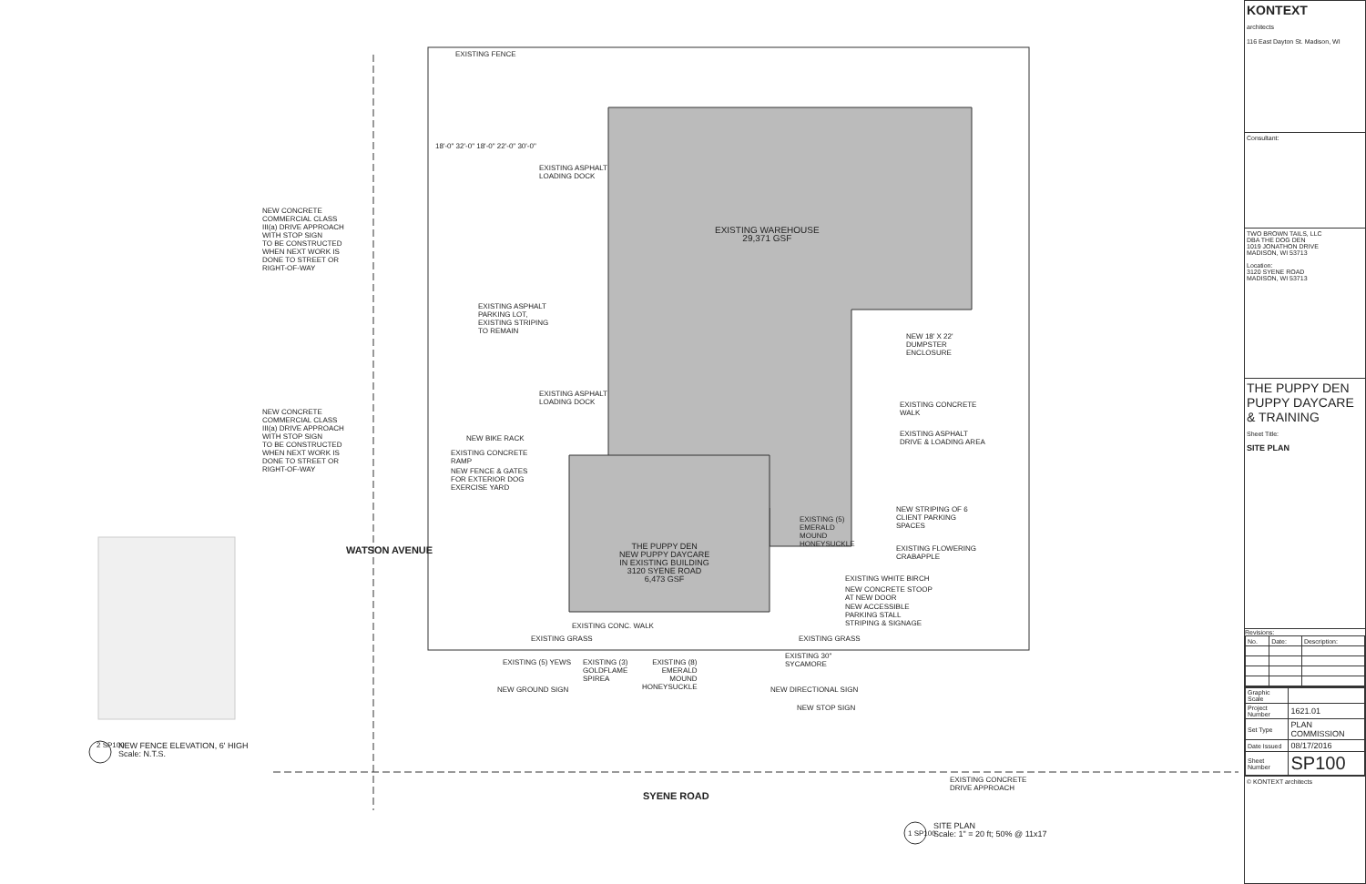EXISTING FENCE
EXISTING WAREHOUSE 29,371 GSF
NEW CONCRETE COMMERCIAL CLASS III(a) DRIVE APPROACH WITH STOP SIGN TO BE CONSTRUCTED WHEN NEXT WORK IS DONE TO STREET OR RIGHT-OF-WAY
NEW CONCRETE COMMERCIAL CLASS III(a) DRIVE APPROACH WITH STOP SIGN TO BE CONSTRUCTED WHEN NEXT WORK IS DONE TO STREET OR RIGHT-OF-WAY
EXISTING ASPHALT LOADING DOCK
EXISTING ASPHALT PARKING LOT, EXISTING STRIPING TO REMAIN
EXISTING ASPHALT LOADING DOCK
18'-0" 32'-0" 18'-0" 22'-0" 30'-0"
NEW 18' X 22' DUMPSTER ENCLOSURE
EXISTING CONCRETE WALK
EXISTING ASPHALT DRIVE & LOADING AREA
NEW BIKE RACK
EXISTING CONCRETE RAMP
NEW FENCE & GATES FOR EXTERIOR DOG EXERCISE YARD
NEW STRIPING OF 6 CLIENT PARKING SPACES
EXISTING (5) EMERALD MOUND HONEYSUCKLE
THE PUPPY DEN NEW PUPPY DAYCARE IN EXISTING BUILDING 3120 SYENE ROAD 6,473 GSF
EXISTING FLOWERING CRABAPPLE
EXISTING WHITE BIRCH
NEW CONCRETE STOOP AT NEW DOOR
NEW ACCESSIBLE PARKING STALL STRIPING & SIGNAGE
EXISTING CONC. WALK
EXISTING GRASS
EXISTING GRASS
EXISTING 30" SYCAMORE
EXISTING (5) YEWS
EXISTING (3) GOLDFLAME SPIREA
EXISTING (8) EMERALD MOUND HONEYSUCKLE
NEW GROUND SIGN
NEW DIRECTIONAL SIGN
NEW STOP SIGN
EXISTING CONCRETE DRIVE APPROACH
SYENE ROAD
WATSON AVENUE
NEW FENCE ELEVATION, 6' HIGH Scale: N.T.S.
2 SP100
SITE PLAN Scale: 1" = 20 ft; 50% @ 11x17
1 SP100
KONTEXT
architects
116 East Dayton St. Madison, WI
Consultant:
TWO BROWN TAILS, LLC
DBA THE DOG DEN
1019 JONATHON DRIVE
MADISON, WI 53713
Location:
3120 SYENE ROAD
MADISON, WI 53713
THE PUPPY DEN
PUPPY DAYCARE & TRAINING
Sheet Title:
SITE PLAN
Revisions:
| No. | Date: | Description: |
| Graphic Scale | |
| Project Number | 1621.01 |
| Set Type | PLAN COMMISSION |
| Date Issued | 08/17/2016 |
| Sheet Number | SP100 |
© KONTEXT architects